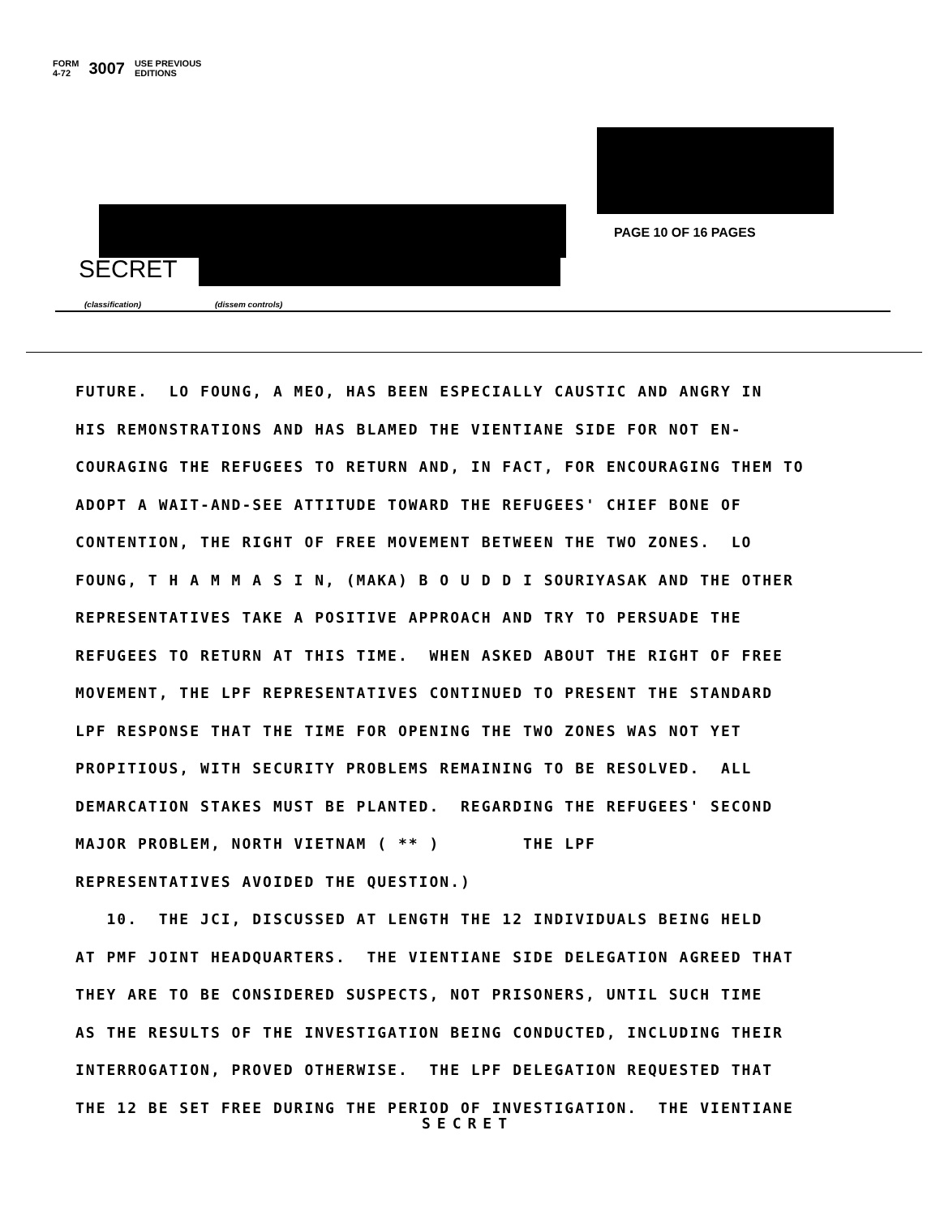FORM
4-72 3007 USE PREVIOUS
EDITIONS
PAGE 10 OF 16 PAGES
SECRET
(classification) (dissem controls)
FUTURE. LO FOUNG, A MEO, HAS BEEN ESPECIALLY CAUSTIC AND ANGRY IN HIS REMONSTRATIONS AND HAS BLAMED THE VIENTIANE SIDE FOR NOT EN- COURAGING THE REFUGEES TO RETURN AND, IN FACT, FOR ENCOURAGING THEM TO ADOPT A WAIT-AND-SEE ATTITUDE TOWARD THE REFUGEES' CHIEF BONE OF CONTENTION, THE RIGHT OF FREE MOVEMENT BETWEEN THE TWO ZONES. LO FOUNG, T H A M M A S I N, (MAKA) B O U D D I SOURIYASAK AND THE OTHER REPRESENTATIVES TAKE A POSITIVE APPROACH AND TRY TO PERSUADE THE REFUGEES TO RETURN AT THIS TIME. WHEN ASKED ABOUT THE RIGHT OF FREE MOVEMENT, THE LPF REPRESENTATIVES CONTINUED TO PRESENT THE STANDARD LPF RESPONSE THAT THE TIME FOR OPENING THE TWO ZONES WAS NOT YET PROPITIOUS, WITH SECURITY PROBLEMS REMAINING TO BE RESOLVED. ALL DEMARCATION STAKES MUST BE PLANTED. REGARDING THE REFUGEES' SECOND MAJOR PROBLEM, NORTH VIETNAM ( ** ) THE LPF REPRESENTATIVES AVOIDED THE QUESTION.) 10. THE JCI, DISCUSSED AT LENGTH THE 12 INDIVIDUALS BEING HELD AT PMF JOINT HEADQUARTERS. THE VIENTIANE SIDE DELEGATION AGREED THAT THEY ARE TO BE CONSIDERED SUSPECTS, NOT PRISONERS, UNTIL SUCH TIME AS THE RESULTS OF THE INVESTIGATION BEING CONDUCTED, INCLUDING THEIR INTERROGATION, PROVED OTHERWISE. THE LPF DELEGATION REQUESTED THAT THE 12 BE SET FREE DURING THE PERIOD OF INVESTIGATION. THE VIENTIANE
SECRET